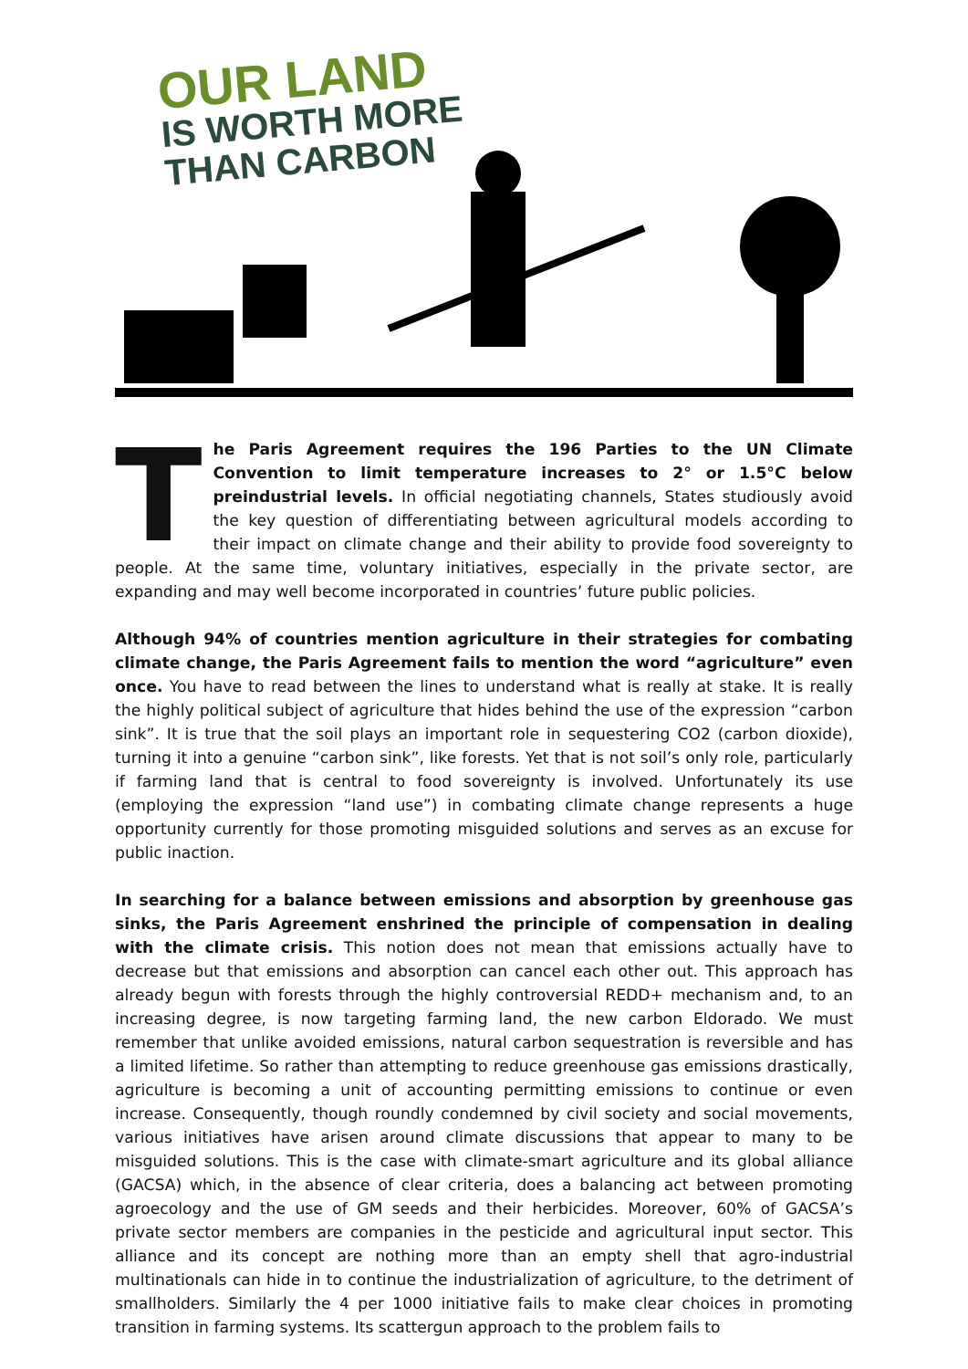OUR LAND
IS WORTH MORE
THAN CARBON
The Paris Agreement requires the 196 Parties to the UN Climate Convention to limit temperature increases to 2° or 1.5°C below preindustrial levels. In official negotiating channels, States studiously avoid the key question of differentiating between agricultural models according to their impact on climate change and their ability to provide food sovereignty to people. At the same time, voluntary initiatives, especially in the private sector, are expanding and may well become incorporated in countries’ future public policies.
Although 94% of countries mention agriculture in their strategies for combating climate change, the Paris Agreement fails to mention the word “agriculture” even once. You have to read between the lines to understand what is really at stake. It is really the highly political subject of agriculture that hides behind the use of the expression “carbon sink”. It is true that the soil plays an important role in sequestering CO2 (carbon dioxide), turning it into a genuine “carbon sink”, like forests. Yet that is not soil’s only role, particularly if farming land that is central to food sovereignty is involved. Unfortunately its use (employing the expression “land use”) in combating climate change represents a huge opportunity currently for those promoting misguided solutions and serves as an excuse for public inaction.
In searching for a balance between emissions and absorption by greenhouse gas sinks, the Paris Agreement enshrined the principle of compensation in dealing with the climate crisis. This notion does not mean that emissions actually have to decrease but that emissions and absorption can cancel each other out. This approach has already begun with forests through the highly controversial REDD+ mechanism and, to an increasing degree, is now targeting farming land, the new carbon Eldorado. We must remember that unlike avoided emissions, natural carbon sequestration is reversible and has a limited lifetime. So rather than attempting to reduce greenhouse gas emissions drastically, agriculture is becoming a unit of accounting permitting emissions to continue or even increase. Consequently, though roundly condemned by civil society and social movements, various initiatives have arisen around climate discussions that appear to many to be misguided solutions. This is the case with climate-smart agriculture and its global alliance (GACSA) which, in the absence of clear criteria, does a balancing act between promoting agroecology and the use of GM seeds and their herbicides. Moreover, 60% of GACSA’s private sector members are companies in the pesticide and agricultural input sector. This alliance and its concept are nothing more than an empty shell that agro-industrial multinationals can hide in to continue the industrialization of agriculture, to the detriment of smallholders. Similarly the 4 per 1000 initiative fails to make clear choices in promoting transition in farming systems. Its scattergun approach to the problem fails to